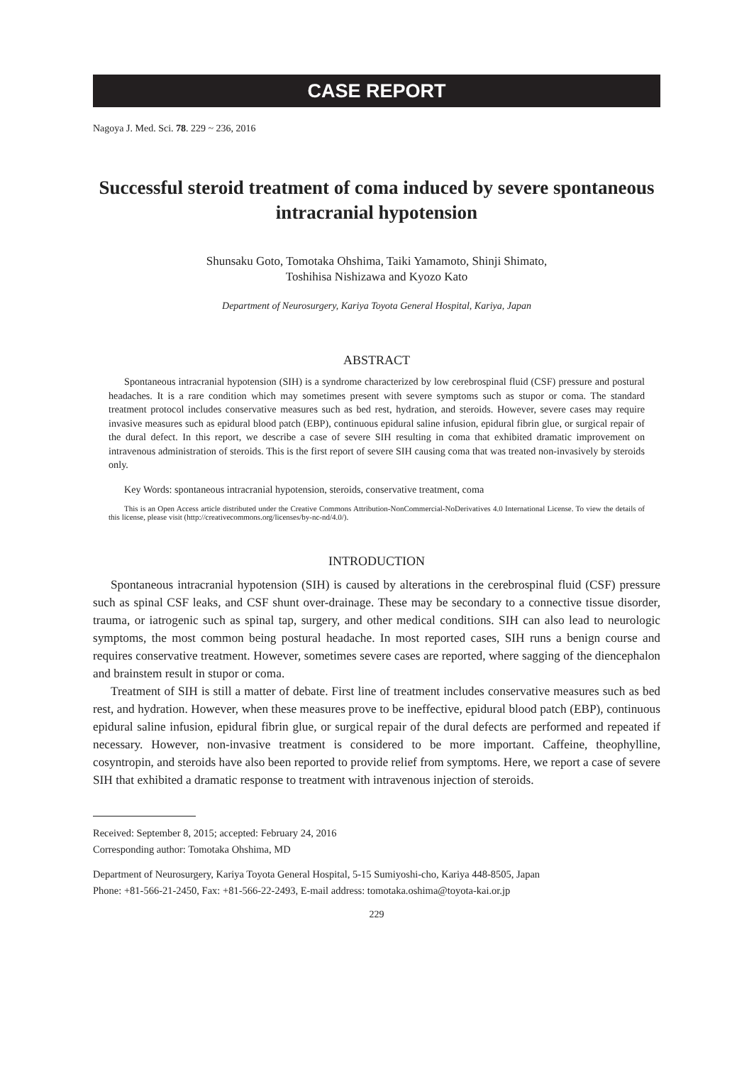CASE REPORT
Nagoya J. Med. Sci. 78. 229 ~ 236, 2016
Successful steroid treatment of coma induced by severe spontaneous intracranial hypotension
Shunsaku Goto, Tomotaka Ohshima, Taiki Yamamoto, Shinji Shimato,
Toshihisa Nishizawa and Kyozo Kato
Department of Neurosurgery, Kariya Toyota General Hospital, Kariya, Japan
ABSTRACT
Spontaneous intracranial hypotension (SIH) is a syndrome characterized by low cerebrospinal fluid (CSF) pressure and postural headaches. It is a rare condition which may sometimes present with severe symptoms such as stupor or coma. The standard treatment protocol includes conservative measures such as bed rest, hydration, and steroids. However, severe cases may require invasive measures such as epidural blood patch (EBP), continuous epidural saline infusion, epidural fibrin glue, or surgical repair of the dural defect. In this report, we describe a case of severe SIH resulting in coma that exhibited dramatic improvement on intravenous administration of steroids. This is the first report of severe SIH causing coma that was treated non-invasively by steroids only.
Key Words: spontaneous intracranial hypotension, steroids, conservative treatment, coma
This is an Open Access article distributed under the Creative Commons Attribution-NonCommercial-NoDerivatives 4.0 International License. To view the details of this license, please visit (http://creativecommons.org/licenses/by-nc-nd/4.0/).
INTRODUCTION
Spontaneous intracranial hypotension (SIH) is caused by alterations in the cerebrospinal fluid (CSF) pressure such as spinal CSF leaks, and CSF shunt over-drainage. These may be secondary to a connective tissue disorder, trauma, or iatrogenic such as spinal tap, surgery, and other medical conditions. SIH can also lead to neurologic symptoms, the most common being postural headache. In most reported cases, SIH runs a benign course and requires conservative treatment. However, sometimes severe cases are reported, where sagging of the diencephalon and brainstem result in stupor or coma.
Treatment of SIH is still a matter of debate. First line of treatment includes conservative measures such as bed rest, and hydration. However, when these measures prove to be ineffective, epidural blood patch (EBP), continuous epidural saline infusion, epidural fibrin glue, or surgical repair of the dural defects are performed and repeated if necessary. However, non-invasive treatment is considered to be more important. Caffeine, theophylline, cosyntropin, and steroids have also been reported to provide relief from symptoms. Here, we report a case of severe SIH that exhibited a dramatic response to treatment with intravenous injection of steroids.
Received: September 8, 2015; accepted: February 24, 2016
Corresponding author: Tomotaka Ohshima, MD
Department of Neurosurgery, Kariya Toyota General Hospital, 5-15 Sumiyoshi-cho, Kariya 448-8505, Japan
Phone: +81-566-21-2450, Fax: +81-566-22-2493, E-mail address: tomotaka.oshima@toyota-kai.or.jp
229